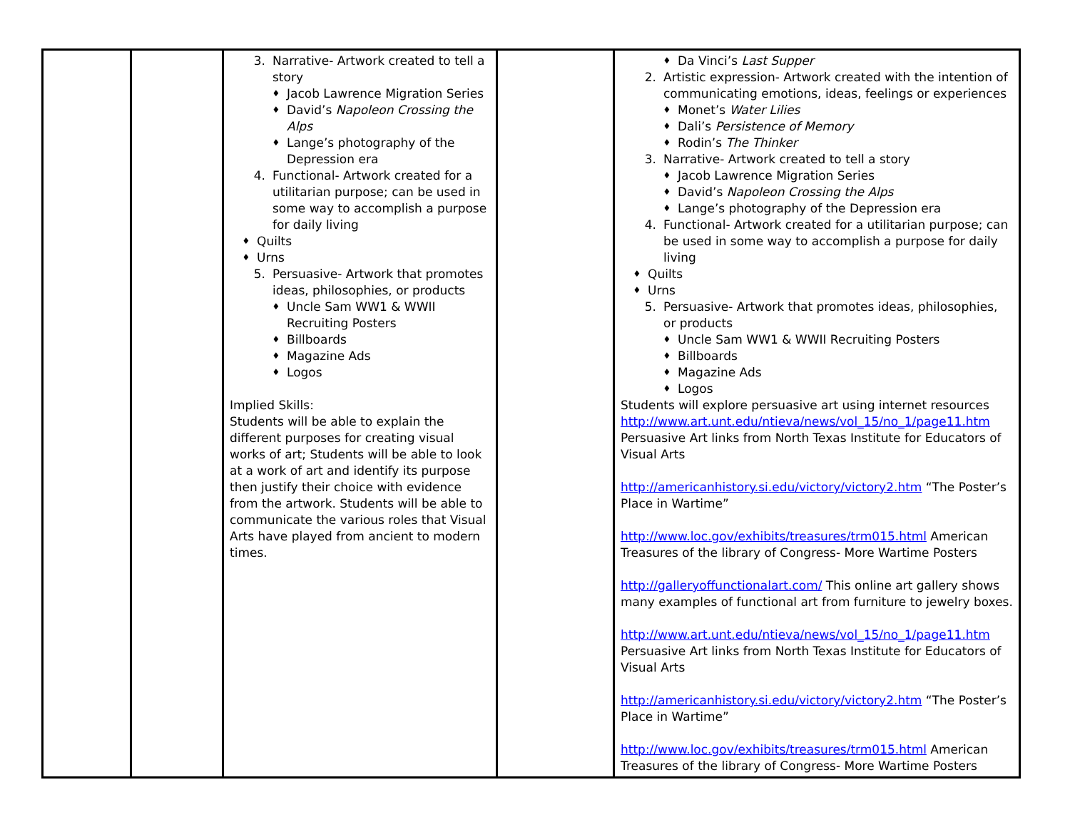| | | 3. Narrative- Artwork created to tell a story ♦ Jacob Lawrence Migration Series ♦ David’s Napoleon Crossing the Alps ♦ Lange’s photography of the Depression era 4. Functional- Artwork created for a utilitarian purpose; can be used in some way to accomplish a purpose for daily living ♦ Quilts ♦ Urns 5. Persuasive- Artwork that promotes ideas, philosophies, or products ♦ Uncle Sam WW1 & WWII Recruiting Posters ♦ Billboards ♦ Magazine Ads ♦ Logos Implied Skills: Students will be able to explain the different purposes for creating visual works of art; Students will be able to look at a work of art and identify its purpose then justify their choice with evidence from the artwork. Students will be able to communicate the various roles that Visual Arts have played from ancient to modern times. | | ♦ Da Vinci’s Last Supper 2. Artistic expression- Artwork created with the intention of communicating emotions, ideas, feelings or experiences ♦ Monet’s Water Lilies ♦ Dali’s Persistence of Memory ♦ Rodin’s The Thinker 3. Narrative- Artwork created to tell a story ♦ Jacob Lawrence Migration Series ♦ David’s Napoleon Crossing the Alps ♦ Lange’s photography of the Depression era 4. Functional- Artwork created for a utilitarian purpose; can be used in some way to accomplish a purpose for daily living ♦ Quilts ♦ Urns 5. Persuasive- Artwork that promotes ideas, philosophies, or products ♦ Uncle Sam WW1 & WWII Recruiting Posters ♦ Billboards ♦ Magazine Ads ♦ Logos Students will explore persuasive art using internet resources http://www.art.unt.edu/ntieva/news/vol_15/no_1/page11.htm Persuasive Art links from North Texas Institute for Educators of Visual Arts http://americanhistory.si.edu/victory/victory2.htm “The Poster’s Place in Wartime” http://www.loc.gov/exhibits/treasures/trm015.html American Treasures of the library of Congress- More Wartime Posters http://galleryoffunctionalart.com/ This online art gallery shows many examples of functional art from furniture to jewelry boxes. http://www.art.unt.edu/ntieva/news/vol_15/no_1/page11.htm Persuasive Art links from North Texas Institute for Educators of Visual Arts http://americanhistory.si.edu/victory/victory2.htm “The Poster’s Place in Wartime” http://www.loc.gov/exhibits/treasures/trm015.html American Treasures of the library of Congress- More Wartime Posters |